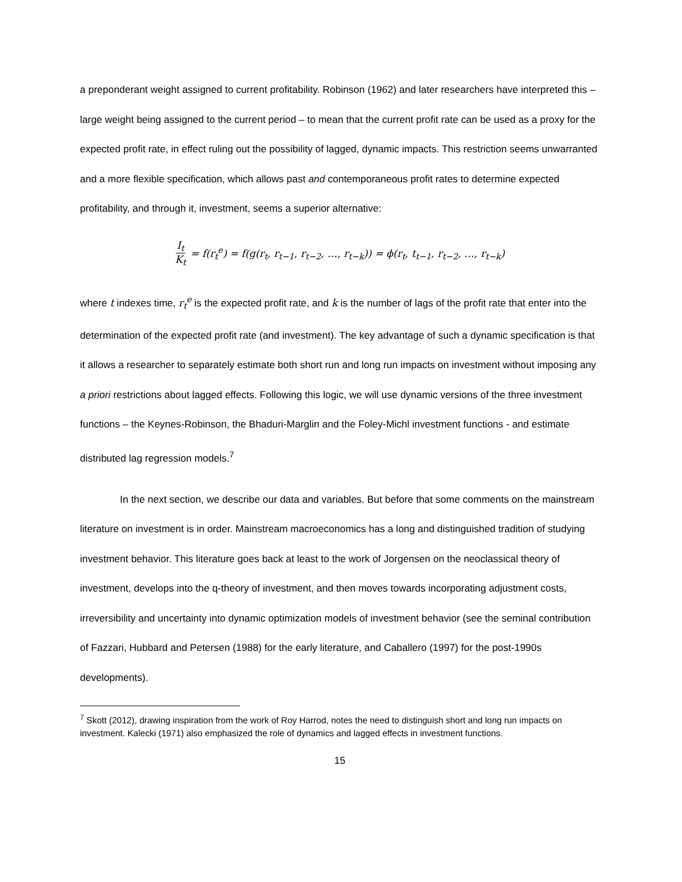a preponderant weight assigned to current profitability. Robinson (1962) and later researchers have interpreted this – large weight being assigned to the current period – to mean that the current profit rate can be used as a proxy for the expected profit rate, in effect ruling out the possibility of lagged, dynamic impacts. This restriction seems unwarranted and a more flexible specification, which allows past and contemporaneous profit rates to determine expected profitability, and through it, investment, seems a superior alternative:
I<sub>t</sub> K<sub>t</sub> = f(r<sub>t</sub><sup>e</sup>) = f(g(r<sub>t</sub>, r<sub>t−1</sub>, r<sub>t−2</sub>, …, r<sub>t−k</sub>)) = ϕ(r<sub>t</sub>, t<sub>t−1</sub>, r<sub>t−2</sub>, …, r<sub>t−k</sub>)
where t indexes time, r<sub>t</sub><sup>e</sup> is the expected profit rate, and k is the number of lags of the profit rate that enter into the determination of the expected profit rate (and investment). The key advantage of such a dynamic specification is that it allows a researcher to separately estimate both short run and long run impacts on investment without imposing any a priori restrictions about lagged effects. Following this logic, we will use dynamic versions of the three investment functions – the Keynes-Robinson, the Bhaduri-Marglin and the Foley-Michl investment functions - and estimate distributed lag regression models.<sup>7</sup>
In the next section, we describe our data and variables. But before that some comments on the mainstream literature on investment is in order. Mainstream macroeconomics has a long and distinguished tradition of studying investment behavior. This literature goes back at least to the work of Jorgensen on the neoclassical theory of investment, develops into the q-theory of investment, and then moves towards incorporating adjustment costs, irreversibility and uncertainty into dynamic optimization models of investment behavior (see the seminal contribution of Fazzari, Hubbard and Petersen (1988) for the early literature, and Caballero (1997) for the post-1990s developments).
<sup>7</sup> Skott (2012), drawing inspiration from the work of Roy Harrod, notes the need to distinguish short and long run impacts on investment. Kalecki (1971) also emphasized the role of dynamics and lagged effects in investment functions.
15